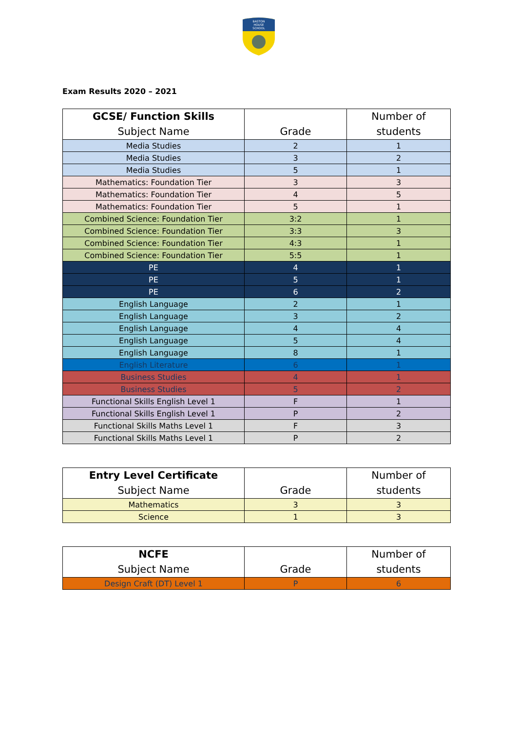BASTON
HOUSE
SCHOOL
Exam Results 2020 – 2021
| GCSE/ Function Skills Subject Name | Grade | Number of students |
| --- | --- | --- |
| Media Studies | 2 | 1 |
| Media Studies | 3 | 2 |
| Media Studies | 5 | 1 |
| Mathematics: Foundation Tier | 3 | 3 |
| Mathematics: Foundation Tier | 4 | 5 |
| Mathematics: Foundation Tier | 5 | 1 |
| Combined Science: Foundation Tier | 3:2 | 1 |
| Combined Science: Foundation Tier | 3:3 | 3 |
| Combined Science: Foundation Tier | 4:3 | 1 |
| Combined Science: Foundation Tier | 5:5 | 1 |
| PE | 4 | 1 |
| PE | 5 | 1 |
| PE | 6 | 2 |
| English Language | 2 | 1 |
| English Language | 3 | 2 |
| English Language | 4 | 4 |
| English Language | 5 | 4 |
| English Language | 8 | 1 |
| English Literature | 6 | 1 |
| Business Studies | 4 | 1 |
| Business Studies | 5 | 2 |
| Functional Skills English Level 1 | F | 1 |
| Functional Skills English Level 1 | P | 2 |
| Functional Skills Maths Level 1 | F | 3 |
| Functional Skills Maths Level 1 | P | 2 |
| Entry Level Certificate Subject Name | Grade | Number of students |
| --- | --- | --- |
| Mathematics | 3 | 3 |
| Science | 1 | 3 |
| NCFE Subject Name | Grade | Number of students |
| --- | --- | --- |
| Design Craft (DT) Level 1 | P | 6 |